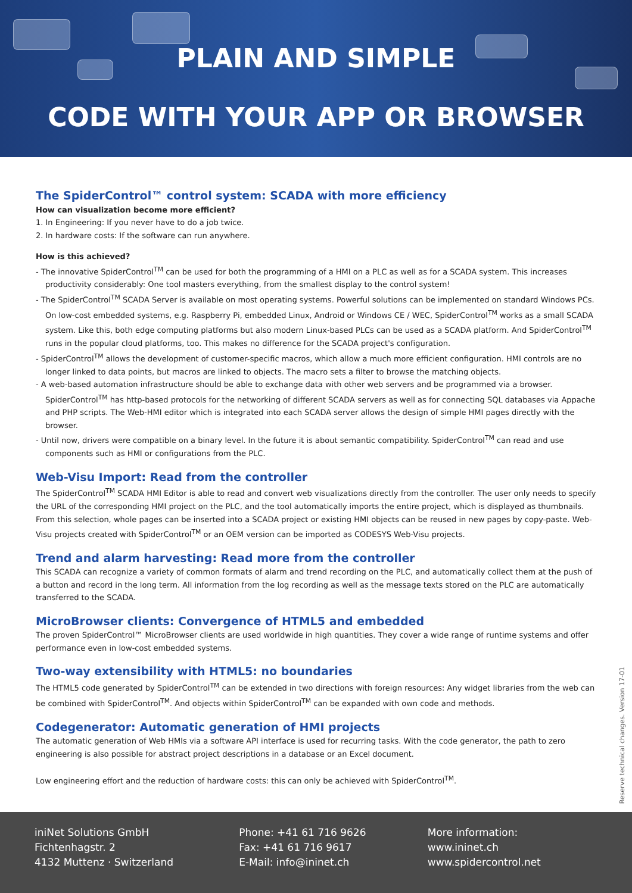PLAIN AND SIMPLE
CODE WITH YOUR APP OR BROWSER
The SpiderControl™ control system: SCADA with more efficiency
How can visualization become more efficient?
1. In Engineering: If you never have to do a job twice.
2. In hardware costs: If the software can run anywhere.
How is this achieved?
- The innovative SpiderControl<sup>TM</sup> can be used for both the programming of a HMI on a PLC as well as for a SCADA system. This increases productivity considerably: One tool masters everything, from the smallest display to the control system!
- The SpiderControl<sup>TM</sup> SCADA Server is available on most operating systems. Powerful solutions can be implemented on standard Windows PCs. On low-cost embedded systems, e.g. Raspberry Pi, embedded Linux, Android or Windows CE / WEC, SpiderControl<sup>TM</sup> works as a small SCADA system. Like this, both edge computing platforms but also modern Linux-based PLCs can be used as a SCADA platform. And SpiderControl<sup>TM</sup> runs in the popular cloud platforms, too. This makes no difference for the SCADA project's configuration.
- SpiderControl<sup>TM</sup> allows the development of customer-specific macros, which allow a much more efficient configuration. HMI controls are no longer linked to data points, but macros are linked to objects. The macro sets a filter to browse the matching objects.
- A web-based automation infrastructure should be able to exchange data with other web servers and be programmed via a browser. SpiderControl<sup>TM</sup> has http-based protocols for the networking of different SCADA servers as well as for connecting SQL databases via Appache and PHP scripts. The Web-HMI editor which is integrated into each SCADA server allows the design of simple HMI pages directly with the browser.
- Until now, drivers were compatible on a binary level. In the future it is about semantic compatibility. SpiderControl<sup>TM</sup> can read and use components such as HMI or configurations from the PLC.
Web-Visu Import: Read from the controller
The SpiderControl<sup>TM</sup> SCADA HMI Editor is able to read and convert web visualizations directly from the controller. The user only needs to specify the URL of the corresponding HMI project on the PLC, and the tool automatically imports the entire project, which is displayed as thumbnails. From this selection, whole pages can be inserted into a SCADA project or existing HMI objects can be reused in new pages by copy-paste. Web-Visu projects created with SpiderControl<sup>TM</sup> or an OEM version can be imported as CODESYS Web-Visu projects.
Trend and alarm harvesting: Read more from the controller
This SCADA can recognize a variety of common formats of alarm and trend recording on the PLC, and automatically collect them at the push of a button and record in the long term. All information from the log recording as well as the message texts stored on the PLC are automatically transferred to the SCADA.
MicroBrowser clients: Convergence of HTML5 and embedded
The proven SpiderControl™ MicroBrowser clients are used worldwide in high quantities. They cover a wide range of runtime systems and offer performance even in low-cost embedded systems.
Two-way extensibility with HTML5: no boundaries
The HTML5 code generated by SpiderControl<sup>TM</sup> can be extended in two directions with foreign resources: Any widget libraries from the web can be combined with SpiderControl<sup>TM</sup>. And objects within SpiderControl<sup>TM</sup> can be expanded with own code and methods.
Codegenerator: Automatic generation of HMI projects
The automatic generation of Web HMIs via a software API interface is used for recurring tasks. With the code generator, the path to zero engineering is also possible for abstract project descriptions in a database or an Excel document.
Low engineering effort and the reduction of hardware costs: this can only be achieved with SpiderControl<sup>TM</sup>.
Reserve technical changes. Version 17-01
iniNet Solutions GmbH
Fichtenhagstr. 2
4132 Muttenz · Switzerland
Phone: +41 61 716 9626
Fax: +41 61 716 9617
E-Mail: info@ininet.ch
More information:
www.ininet.ch
www.spidercontrol.net